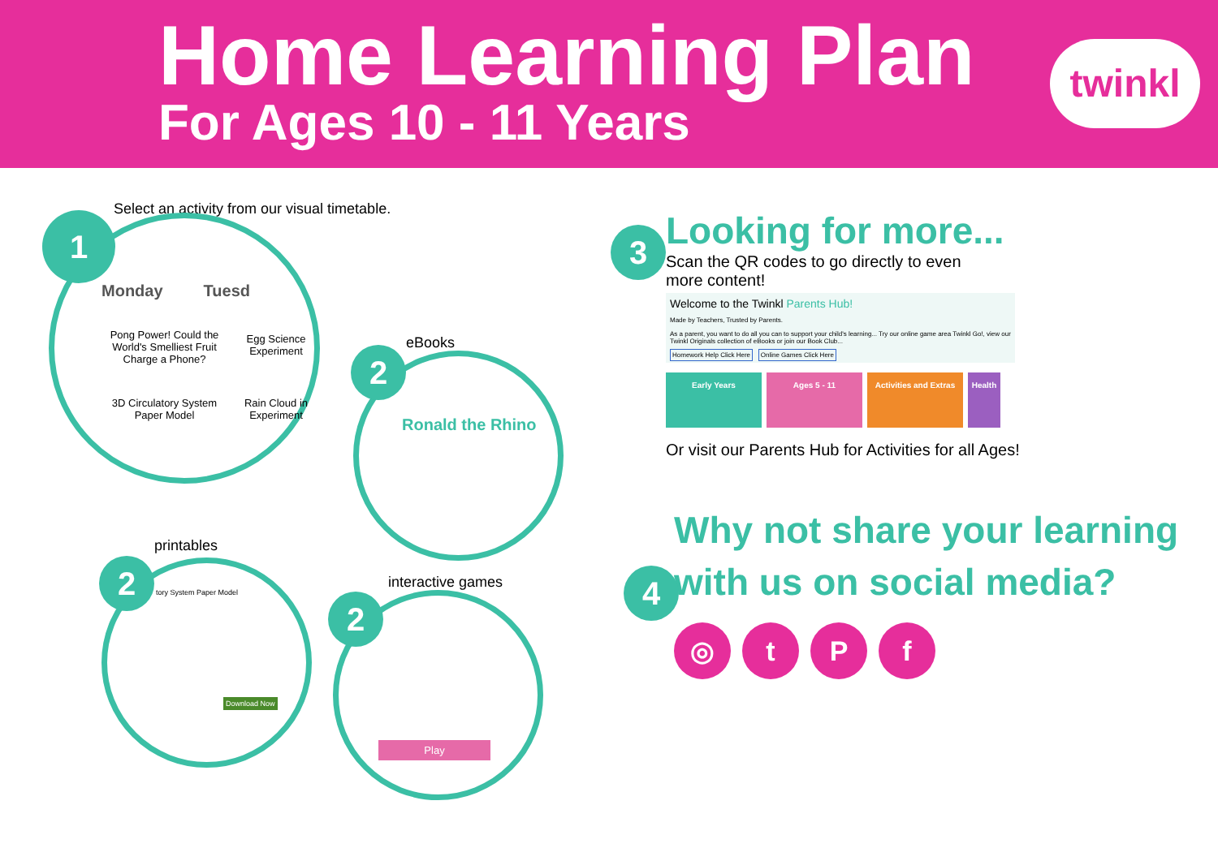Home Learning Plan
For Ages 10 - 11 Years
twinkl
Select an activity from our visual timetable.
1
Monday Tuesd
Pong Power! Could the World's Smelliest Fruit Charge a Phone?
Egg Science Experiment
3D Circulatory System Paper Model
Rain Cloud in Experiment
eBooks
2
Ronald the Rhino
printables
2 tory System Paper Model
Download Now
interactive games
2
Play
3
Looking for more...
Scan the QR codes to go directly to even more content!
Welcome to the Twinkl Parents Hub!
Made by Teachers, Trusted by Parents.
As a parent, you want to do all you can to support your child's learning... Try our online game area Twinkl Go!, view our Twinkl Originals collection of eBooks or join our Book Club...
Homework Help Click Here Online Games Click Here
Early Years Ages 5 - 11 Activities and Extras
Health
Or visit our Parents Hub for Activities for all Ages!
4
Why not share your learning with us on social media?
◎ t P f